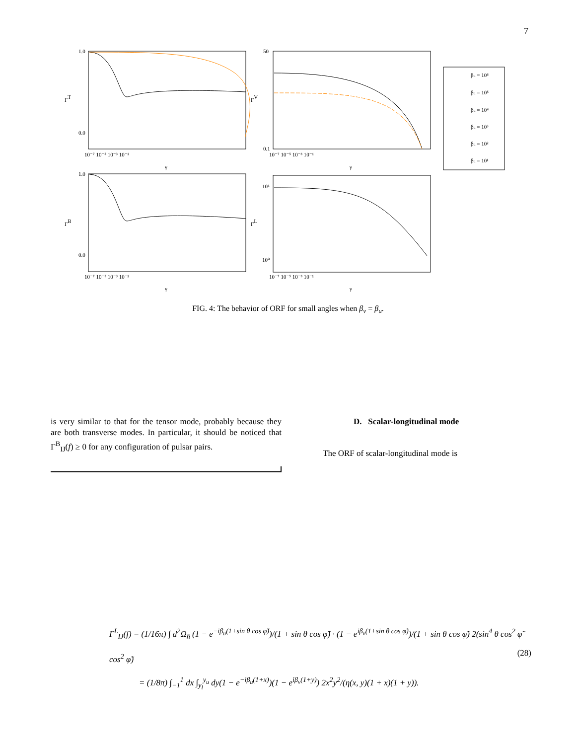7
ΓT
ΓV
ΓB
ΓL
γ
γ
γ
γ
10⁻⁷ 10⁻⁵ 10⁻³ 10⁻¹
10⁻⁷ 10⁻⁵ 10⁻³ 10⁻¹
10⁻⁷ 10⁻⁵ 10⁻³ 10⁻¹
10⁻⁷ 10⁻⁵ 10⁻³ 10⁻¹
1.0
0.0
50
0.1
1.0
0.0
10⁶
10⁰
βu = 10⁶
βu = 10⁵
βu = 10⁴
βu = 10³
βu = 10²
βu = 10¹
FIG. 4: The behavior of ORF for small angles when β<sub>v</sub> = β<sub>u</sub>.
is very similar to that for the tensor mode, probably because they are both transverse modes. In particular, it should be noticed that Γ<sup>B</sup><sub>IJ</sub>(f) ≥ 0 for any configuration of pulsar pairs.
D. Scalar-longitudinal mode
The ORF of scalar-longitudinal mode is
Γ<sup>L</sup><sub>IJ</sub>(f) = (1/16π) ∫ d<sup>2</sup>Ω<sub>n̂</sub> (1 − e<sup>−iβ<sub>u</sub>(1+sin θ cos φ̃)</sup>)/(1 + sin θ cos φ̃) · (1 − e<sup>iβ<sub>v</sub>(1+sin θ cos φ̃)</sup>)/(1 + sin θ cos φ̃) 2(sin<sup>4</sup> θ cos<sup>2</sup> φ̃ cos<sup>2</sup> φ̃)
= (1/8π) ∫<sub>−1</sub><sup>1</sup> dx ∫<sub>y<sub>l</sub></sub><sup>y<sub>u</sub></sup> dy(1 − e<sup>−iβ<sub>u</sub>(1+x)</sup>)(1 − e<sup>iβ<sub>v</sub>(1+y)</sup>) 2x<sup>2</sup>y<sup>2</sup>/(η(x, y)(1 + x)(1 + y)).
(28)